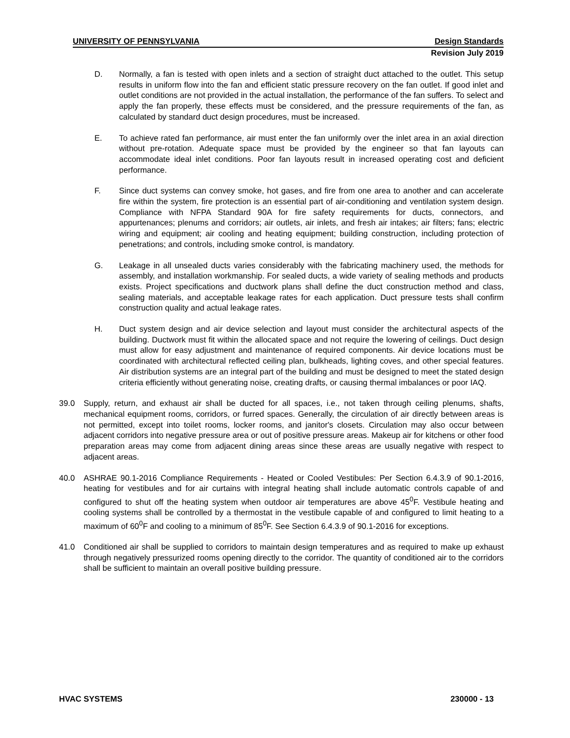UNIVERSITY OF PENNSYLVANIA Design Standards
Revision July 2019
D. Normally, a fan is tested with open inlets and a section of straight duct attached to the outlet. This setup results in uniform flow into the fan and efficient static pressure recovery on the fan outlet. If good inlet and outlet conditions are not provided in the actual installation, the performance of the fan suffers. To select and apply the fan properly, these effects must be considered, and the pressure requirements of the fan, as calculated by standard duct design procedures, must be increased.
E. To achieve rated fan performance, air must enter the fan uniformly over the inlet area in an axial direction without pre-rotation. Adequate space must be provided by the engineer so that fan layouts can accommodate ideal inlet conditions. Poor fan layouts result in increased operating cost and deficient performance.
F. Since duct systems can convey smoke, hot gases, and fire from one area to another and can accelerate fire within the system, fire protection is an essential part of air-conditioning and ventilation system design. Compliance with NFPA Standard 90A for fire safety requirements for ducts, connectors, and appurtenances; plenums and corridors; air outlets, air inlets, and fresh air intakes; air filters; fans; electric wiring and equipment; air cooling and heating equipment; building construction, including protection of penetrations; and controls, including smoke control, is mandatory.
G. Leakage in all unsealed ducts varies considerably with the fabricating machinery used, the methods for assembly, and installation workmanship. For sealed ducts, a wide variety of sealing methods and products exists. Project specifications and ductwork plans shall define the duct construction method and class, sealing materials, and acceptable leakage rates for each application. Duct pressure tests shall confirm construction quality and actual leakage rates.
H. Duct system design and air device selection and layout must consider the architectural aspects of the building. Ductwork must fit within the allocated space and not require the lowering of ceilings. Duct design must allow for easy adjustment and maintenance of required components. Air device locations must be coordinated with architectural reflected ceiling plan, bulkheads, lighting coves, and other special features. Air distribution systems are an integral part of the building and must be designed to meet the stated design criteria efficiently without generating noise, creating drafts, or causing thermal imbalances or poor IAQ.
39.0 Supply, return, and exhaust air shall be ducted for all spaces, i.e., not taken through ceiling plenums, shafts, mechanical equipment rooms, corridors, or furred spaces. Generally, the circulation of air directly between areas is not permitted, except into toilet rooms, locker rooms, and janitor's closets. Circulation may also occur between adjacent corridors into negative pressure area or out of positive pressure areas. Makeup air for kitchens or other food preparation areas may come from adjacent dining areas since these areas are usually negative with respect to adjacent areas.
40.0 ASHRAE 90.1-2016 Compliance Requirements - Heated or Cooled Vestibules: Per Section 6.4.3.9 of 90.1-2016, heating for vestibules and for air curtains with integral heating shall include automatic controls capable of and configured to shut off the heating system when outdoor air temperatures are above 45<sup>0</sup>F. Vestibule heating and cooling systems shall be controlled by a thermostat in the vestibule capable of and configured to limit heating to a maximum of 60<sup>0</sup>F and cooling to a minimum of 85<sup>0</sup>F. See Section 6.4.3.9 of 90.1-2016 for exceptions.
41.0 Conditioned air shall be supplied to corridors to maintain design temperatures and as required to make up exhaust through negatively pressurized rooms opening directly to the corridor. The quantity of conditioned air to the corridors shall be sufficient to maintain an overall positive building pressure.
HVAC SYSTEMS 230000 - 13